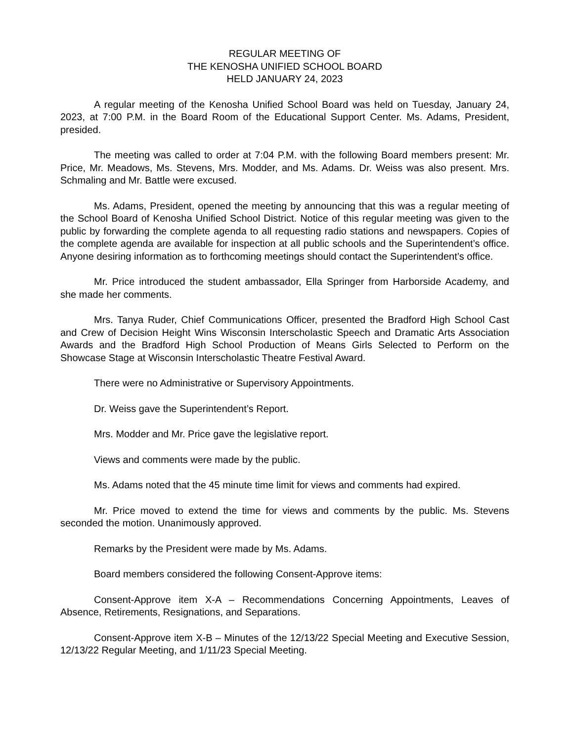REGULAR MEETING OF
THE KENOSHA UNIFIED SCHOOL BOARD
HELD JANUARY 24, 2023
A regular meeting of the Kenosha Unified School Board was held on Tuesday, January 24, 2023, at 7:00 P.M. in the Board Room of the Educational Support Center. Ms. Adams, President, presided.
The meeting was called to order at 7:04 P.M. with the following Board members present: Mr. Price, Mr. Meadows, Ms. Stevens, Mrs. Modder, and Ms. Adams. Dr. Weiss was also present. Mrs. Schmaling and Mr. Battle were excused.
Ms. Adams, President, opened the meeting by announcing that this was a regular meeting of the School Board of Kenosha Unified School District. Notice of this regular meeting was given to the public by forwarding the complete agenda to all requesting radio stations and newspapers. Copies of the complete agenda are available for inspection at all public schools and the Superintendent’s office. Anyone desiring information as to forthcoming meetings should contact the Superintendent’s office.
Mr. Price introduced the student ambassador, Ella Springer from Harborside Academy, and she made her comments.
Mrs. Tanya Ruder, Chief Communications Officer, presented the Bradford High School Cast and Crew of Decision Height Wins Wisconsin Interscholastic Speech and Dramatic Arts Association Awards and the Bradford High School Production of Means Girls Selected to Perform on the Showcase Stage at Wisconsin Interscholastic Theatre Festival Award.
There were no Administrative or Supervisory Appointments.
Dr. Weiss gave the Superintendent’s Report.
Mrs. Modder and Mr. Price gave the legislative report.
Views and comments were made by the public.
Ms. Adams noted that the 45 minute time limit for views and comments had expired.
Mr. Price moved to extend the time for views and comments by the public. Ms. Stevens seconded the motion. Unanimously approved.
Remarks by the President were made by Ms. Adams.
Board members considered the following Consent-Approve items:
Consent-Approve item X-A – Recommendations Concerning Appointments, Leaves of Absence, Retirements, Resignations, and Separations.
Consent-Approve item X-B – Minutes of the 12/13/22 Special Meeting and Executive Session, 12/13/22 Regular Meeting, and 1/11/23 Special Meeting.